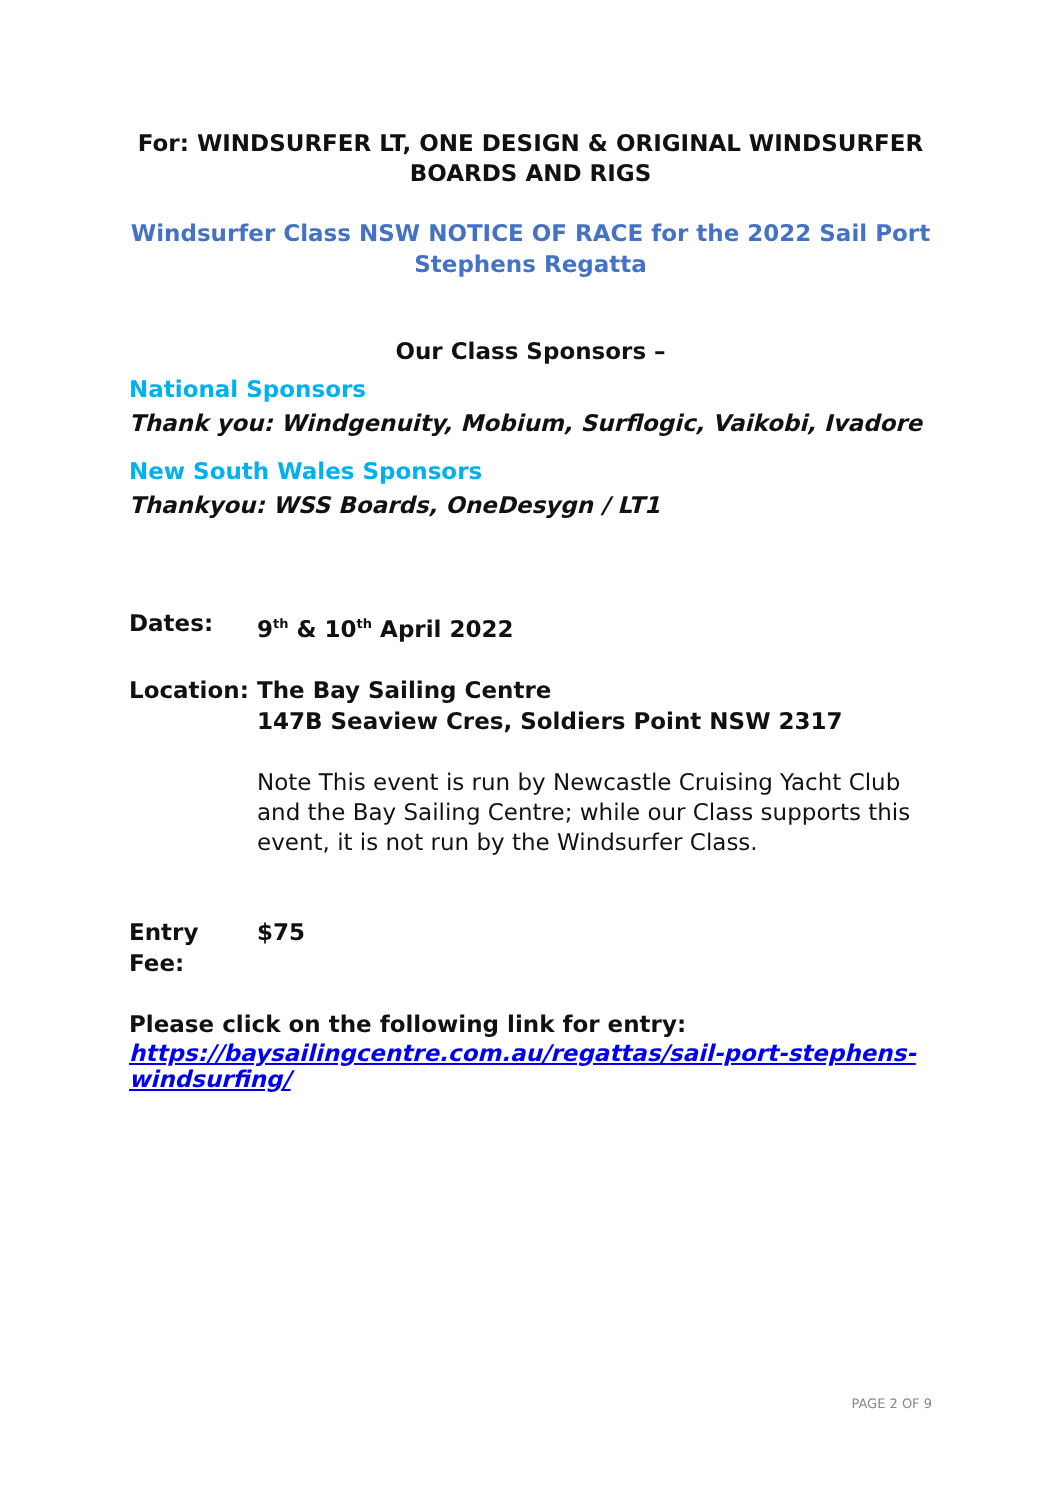For: WINDSURFER LT, ONE DESIGN & ORIGINAL WINDSURFER BOARDS AND RIGS
Windsurfer Class NSW NOTICE OF RACE for the 2022 Sail Port Stephens Regatta
Our Class Sponsors –
National Sponsors
Thank you: Windgenuity, Mobium, Surflogic, Vaikobi, Ivadore
New South Wales Sponsors
Thankyou: WSS Boards, OneDesygn / LT1
Dates: 9<sup>th</sup> & 10<sup>th</sup> April 2022
Location: The Bay Sailing Centre
147B Seaview Cres, Soldiers Point NSW 2317
Note This event is run by Newcastle Cruising Yacht Club and the Bay Sailing Centre; while our Class supports this event, it is not run by the Windsurfer Class.
Entry Fee: $75
Please click on the following link for entry:
https://baysailingcentre.com.au/regattas/sail-port-stephens-windsurfing/
PAGE 2 OF 9